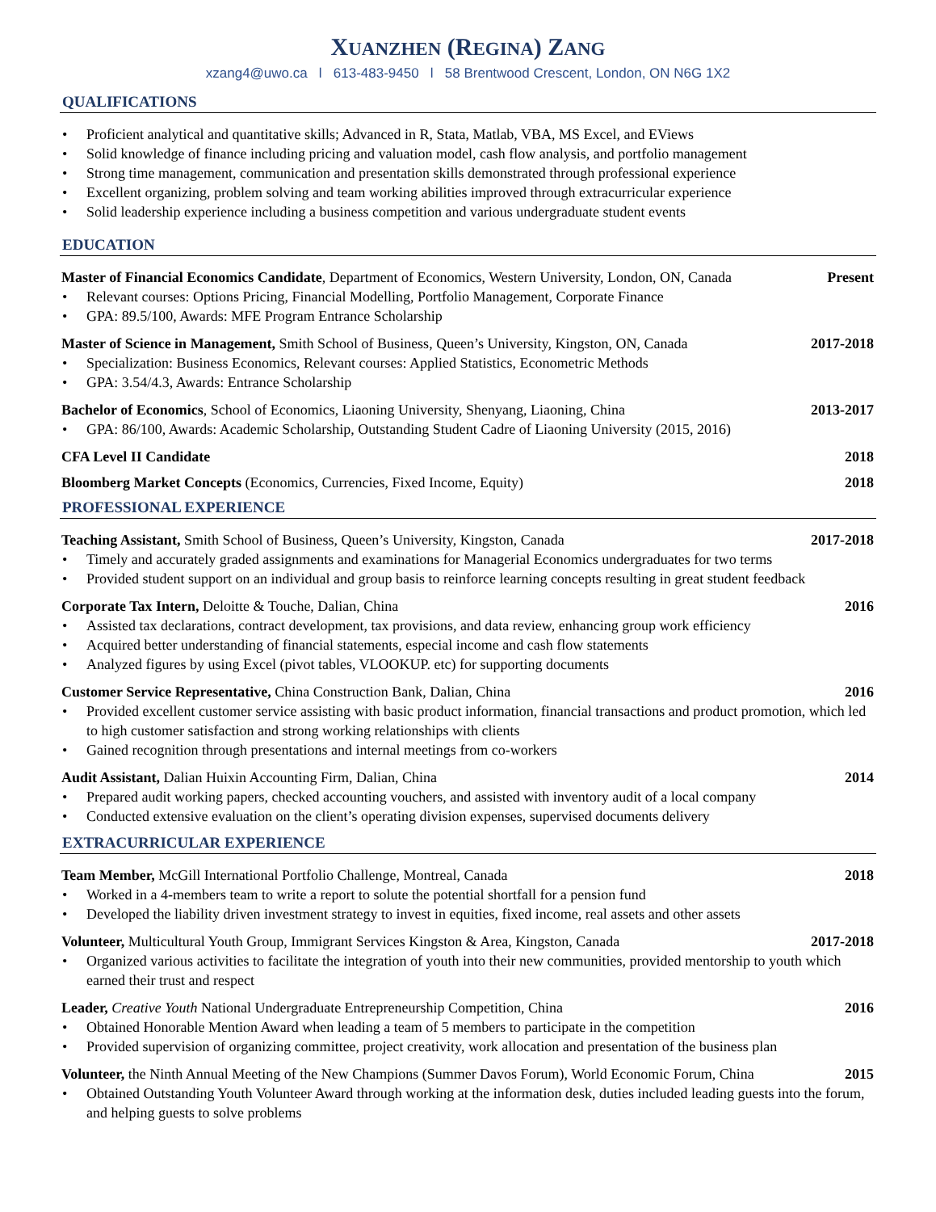XUANZHEN (REGINA) ZANG
xzang4@uwo.ca l 613-483-9450 l 58 Brentwood Crescent, London, ON N6G 1X2
QUALIFICATIONS
Proficient analytical and quantitative skills; Advanced in R, Stata, Matlab, VBA, MS Excel, and EViews
Solid knowledge of finance including pricing and valuation model, cash flow analysis, and portfolio management
Strong time management, communication and presentation skills demonstrated through professional experience
Excellent organizing, problem solving and team working abilities improved through extracurricular experience
Solid leadership experience including a business competition and various undergraduate student events
EDUCATION
Master of Financial Economics Candidate, Department of Economics, Western University, London, ON, Canada Present
Relevant courses: Options Pricing, Financial Modelling, Portfolio Management, Corporate Finance
GPA: 89.5/100, Awards: MFE Program Entrance Scholarship
Master of Science in Management, Smith School of Business, Queen’s University, Kingston, ON, Canada 2017-2018
Specialization: Business Economics, Relevant courses: Applied Statistics, Econometric Methods
GPA: 3.54/4.3, Awards: Entrance Scholarship
Bachelor of Economics, School of Economics, Liaoning University, Shenyang, Liaoning, China 2013-2017
GPA: 86/100, Awards: Academic Scholarship, Outstanding Student Cadre of Liaoning University (2015, 2016)
CFA Level II Candidate 2018
Bloomberg Market Concepts (Economics, Currencies, Fixed Income, Equity) 2018
PROFESSIONAL EXPERIENCE
Teaching Assistant, Smith School of Business, Queen’s University, Kingston, Canada 2017-2018
Timely and accurately graded assignments and examinations for Managerial Economics undergraduates for two terms
Provided student support on an individual and group basis to reinforce learning concepts resulting in great student feedback
Corporate Tax Intern, Deloitte & Touche, Dalian, China 2016
Assisted tax declarations, contract development, tax provisions, and data review, enhancing group work efficiency
Acquired better understanding of financial statements, especial income and cash flow statements
Analyzed figures by using Excel (pivot tables, VLOOKUP. etc) for supporting documents
Customer Service Representative, China Construction Bank, Dalian, China 2016
Provided excellent customer service assisting with basic product information, financial transactions and product promotion, which led to high customer satisfaction and strong working relationships with clients
Gained recognition through presentations and internal meetings from co-workers
Audit Assistant, Dalian Huixin Accounting Firm, Dalian, China 2014
Prepared audit working papers, checked accounting vouchers, and assisted with inventory audit of a local company
Conducted extensive evaluation on the client’s operating division expenses, supervised documents delivery
EXTRACURRICULAR EXPERIENCE
Team Member, McGill International Portfolio Challenge, Montreal, Canada 2018
Worked in a 4-members team to write a report to solute the potential shortfall for a pension fund
Developed the liability driven investment strategy to invest in equities, fixed income, real assets and other assets
Volunteer, Multicultural Youth Group, Immigrant Services Kingston & Area, Kingston, Canada 2017-2018
Organized various activities to facilitate the integration of youth into their new communities, provided mentorship to youth which earned their trust and respect
Leader, Creative Youth National Undergraduate Entrepreneurship Competition, China 2016
Obtained Honorable Mention Award when leading a team of 5 members to participate in the competition
Provided supervision of organizing committee, project creativity, work allocation and presentation of the business plan
Volunteer, the Ninth Annual Meeting of the New Champions (Summer Davos Forum), World Economic Forum, China 2015
Obtained Outstanding Youth Volunteer Award through working at the information desk, duties included leading guests into the forum, and helping guests to solve problems